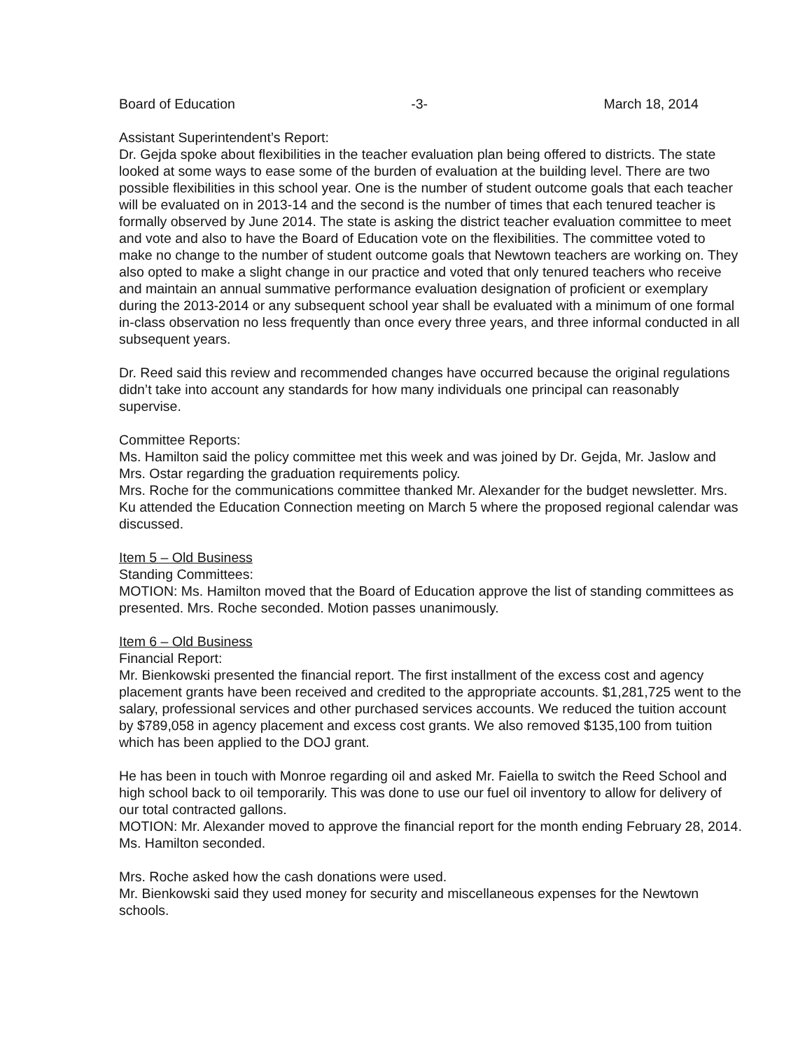Board of Education -3- March 18, 2014
Assistant Superintendent’s Report:
Dr. Gejda spoke about flexibilities in the teacher evaluation plan being offered to districts. The state looked at some ways to ease some of the burden of evaluation at the building level. There are two possible flexibilities in this school year. One is the number of student outcome goals that each teacher will be evaluated on in 2013-14 and the second is the number of times that each tenured teacher is formally observed by June 2014. The state is asking the district teacher evaluation committee to meet and vote and also to have the Board of Education vote on the flexibilities. The committee voted to make no change to the number of student outcome goals that Newtown teachers are working on. They also opted to make a slight change in our practice and voted that only tenured teachers who receive and maintain an annual summative performance evaluation designation of proficient or exemplary during the 2013-2014 or any subsequent school year shall be evaluated with a minimum of one formal in-class observation no less frequently than once every three years, and three informal conducted in all subsequent years.
Dr. Reed said this review and recommended changes have occurred because the original regulations didn’t take into account any standards for how many individuals one principal can reasonably supervise.
Committee Reports:
Ms. Hamilton said the policy committee met this week and was joined by Dr. Gejda, Mr. Jaslow and Mrs. Ostar regarding the graduation requirements policy.
Mrs. Roche for the communications committee thanked Mr. Alexander for the budget newsletter. Mrs. Ku attended the Education Connection meeting on March 5 where the proposed regional calendar was discussed.
Item 5 – Old Business
Standing Committees:
MOTION: Ms. Hamilton moved that the Board of Education approve the list of standing committees as presented. Mrs. Roche seconded. Motion passes unanimously.
Item 6 – Old Business
Financial Report:
Mr. Bienkowski presented the financial report. The first installment of the excess cost and agency placement grants have been received and credited to the appropriate accounts. $1,281,725 went to the salary, professional services and other purchased services accounts. We reduced the tuition account by $789,058 in agency placement and excess cost grants. We also removed $135,100 from tuition which has been applied to the DOJ grant.
He has been in touch with Monroe regarding oil and asked Mr. Faiella to switch the Reed School and high school back to oil temporarily. This was done to use our fuel oil inventory to allow for delivery of our total contracted gallons.
MOTION: Mr. Alexander moved to approve the financial report for the month ending February 28, 2014. Ms. Hamilton seconded.
Mrs. Roche asked how the cash donations were used.
Mr. Bienkowski said they used money for security and miscellaneous expenses for the Newtown schools.